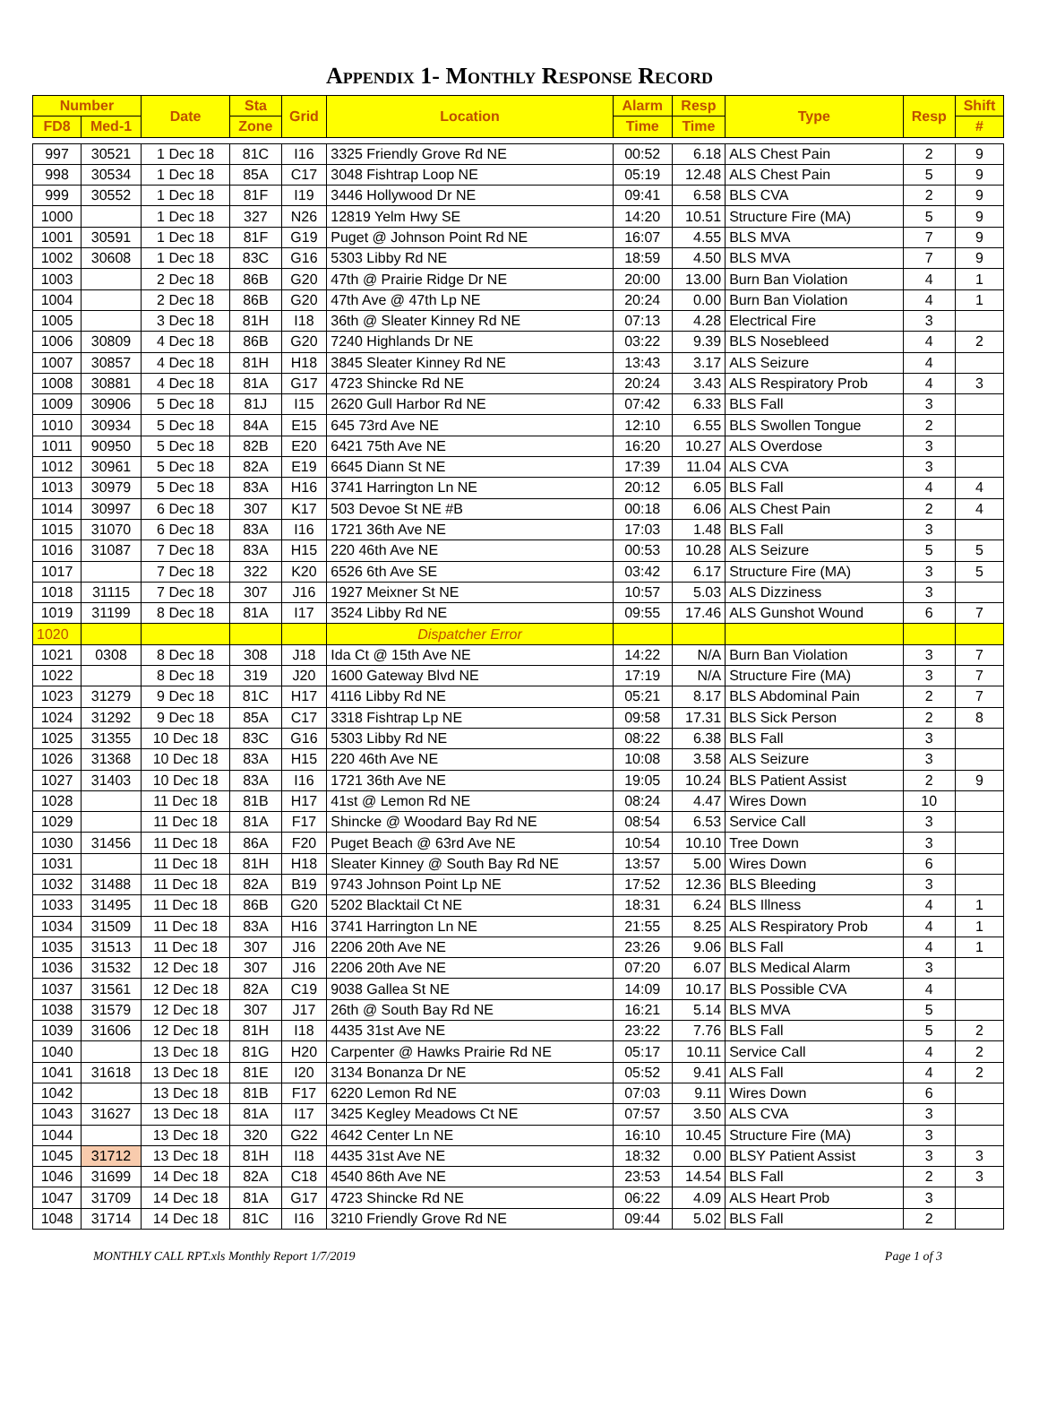Appendix 1- Monthly Response Record
| Number | | Date | Sta | Grid | Location | Alarm | Resp | Type | Resp | Shift |
| --- | --- | --- | --- | --- | --- | --- | --- | --- | --- | --- |
| FD8 | Med-1 | | Zone | | | Time | Time | | | # |
| 997 | 30521 | 1 Dec 18 | 81C | I16 | 3325 Friendly Grove Rd NE | 00:52 | 6.18 | ALS Chest Pain | 2 | 9 |
| 998 | 30534 | 1 Dec 18 | 85A | C17 | 3048 Fishtrap Loop NE | 05:19 | 12.48 | ALS Chest Pain | 5 | 9 |
| 999 | 30552 | 1 Dec 18 | 81F | I19 | 3446 Hollywood Dr NE | 09:41 | 6.58 | BLS CVA | 2 | 9 |
| 1000 | | 1 Dec 18 | 327 | N26 | 12819 Yelm Hwy SE | 14:20 | 10.51 | Structure Fire (MA) | 5 | 9 |
| 1001 | 30591 | 1 Dec 18 | 81F | G19 | Puget @ Johnson Point Rd NE | 16:07 | 4.55 | BLS MVA | 7 | 9 |
| 1002 | 30608 | 1 Dec 18 | 83C | G16 | 5303 Libby Rd NE | 18:59 | 4.50 | BLS MVA | 7 | 9 |
| 1003 | | 2 Dec 18 | 86B | G20 | 47th @ Prairie Ridge Dr NE | 20:00 | 13.00 | Burn Ban Violation | 4 | 1 |
| 1004 | | 2 Dec 18 | 86B | G20 | 47th Ave @ 47th Lp NE | 20:24 | 0.00 | Burn Ban Violation | 4 | 1 |
| 1005 | | 3 Dec 18 | 81H | I18 | 36th @ Sleater Kinney Rd NE | 07:13 | 4.28 | Electrical Fire | 3 | |
| 1006 | 30809 | 4 Dec 18 | 86B | G20 | 7240 Highlands Dr NE | 03:22 | 9.39 | BLS Nosebleed | 4 | 2 |
| 1007 | 30857 | 4 Dec 18 | 81H | H18 | 3845 Sleater Kinney Rd NE | 13:43 | 3.17 | ALS Seizure | 4 | |
| 1008 | 30881 | 4 Dec 18 | 81A | G17 | 4723 Shincke Rd NE | 20:24 | 3.43 | ALS Respiratory Prob | 4 | 3 |
| 1009 | 30906 | 5 Dec 18 | 81J | I15 | 2620 Gull Harbor Rd NE | 07:42 | 6.33 | BLS Fall | 3 | |
| 1010 | 30934 | 5 Dec 18 | 84A | E15 | 645 73rd Ave NE | 12:10 | 6.55 | BLS Swollen Tongue | 2 | |
| 1011 | 90950 | 5 Dec 18 | 82B | E20 | 6421 75th Ave NE | 16:20 | 10.27 | ALS Overdose | 3 | |
| 1012 | 30961 | 5 Dec 18 | 82A | E19 | 6645 Diann St NE | 17:39 | 11.04 | ALS CVA | 3 | |
| 1013 | 30979 | 5 Dec 18 | 83A | H16 | 3741 Harrington Ln NE | 20:12 | 6.05 | BLS Fall | 4 | 4 |
| 1014 | 30997 | 6 Dec 18 | 307 | K17 | 503 Devoe St NE #B | 00:18 | 6.06 | ALS Chest Pain | 2 | 4 |
| 1015 | 31070 | 6 Dec 18 | 83A | I16 | 1721 36th Ave NE | 17:03 | 1.48 | BLS Fall | 3 | |
| 1016 | 31087 | 7 Dec 18 | 83A | H15 | 220 46th Ave NE | 00:53 | 10.28 | ALS Seizure | 5 | 5 |
| 1017 | | 7 Dec 18 | 322 | K20 | 6526 6th Ave SE | 03:42 | 6.17 | Structure Fire (MA) | 3 | 5 |
| 1018 | 31115 | 7 Dec 18 | 307 | J16 | 1927 Meixner St NE | 10:57 | 5.03 | ALS Dizziness | 3 | |
| 1019 | 31199 | 8 Dec 18 | 81A | I17 | 3524 Libby Rd NE | 09:55 | 17.46 | ALS Gunshot Wound | 6 | 7 |
| 1020 | | | | | Dispatcher Error | | | | | |
| 1021 | 0308 | 8 Dec 18 | 308 | J18 | Ida Ct @ 15th Ave NE | 14:22 | N/A | Burn Ban Violation | 3 | 7 |
| 1022 | | 8 Dec 18 | 319 | J20 | 1600 Gateway Blvd NE | 17:19 | N/A | Structure Fire (MA) | 3 | 7 |
| 1023 | 31279 | 9 Dec 18 | 81C | H17 | 4116 Libby Rd NE | 05:21 | 8.17 | BLS Abdominal Pain | 2 | 7 |
| 1024 | 31292 | 9 Dec 18 | 85A | C17 | 3318 Fishtrap Lp NE | 09:58 | 17.31 | BLS Sick Person | 2 | 8 |
| 1025 | 31355 | 10 Dec 18 | 83C | G16 | 5303 Libby Rd NE | 08:22 | 6.38 | BLS Fall | 3 | |
| 1026 | 31368 | 10 Dec 18 | 83A | H15 | 220 46th Ave NE | 10:08 | 3.58 | ALS Seizure | 3 | |
| 1027 | 31403 | 10 Dec 18 | 83A | I16 | 1721 36th Ave NE | 19:05 | 10.24 | BLS Patient Assist | 2 | 9 |
| 1028 | | 11 Dec 18 | 81B | H17 | 41st @ Lemon Rd NE | 08:24 | 4.47 | Wires Down | 10 | |
| 1029 | | 11 Dec 18 | 81A | F17 | Shincke @ Woodard Bay Rd NE | 08:54 | 6.53 | Service Call | 3 | |
| 1030 | 31456 | 11 Dec 18 | 86A | F20 | Puget Beach @ 63rd Ave NE | 10:54 | 10.10 | Tree Down | 3 | |
| 1031 | | 11 Dec 18 | 81H | H18 | Sleater Kinney @ South Bay Rd NE | 13:57 | 5.00 | Wires Down | 6 | |
| 1032 | 31488 | 11 Dec 18 | 82A | B19 | 9743 Johnson Point Lp NE | 17:52 | 12.36 | BLS Bleeding | 3 | |
| 1033 | 31495 | 11 Dec 18 | 86B | G20 | 5202 Blacktail Ct NE | 18:31 | 6.24 | BLS Illness | 4 | 1 |
| 1034 | 31509 | 11 Dec 18 | 83A | H16 | 3741 Harrington Ln NE | 21:55 | 8.25 | ALS Respiratory Prob | 4 | 1 |
| 1035 | 31513 | 11 Dec 18 | 307 | J16 | 2206 20th Ave NE | 23:26 | 9.06 | BLS Fall | 4 | 1 |
| 1036 | 31532 | 12 Dec 18 | 307 | J16 | 2206 20th Ave NE | 07:20 | 6.07 | BLS Medical Alarm | 3 | |
| 1037 | 31561 | 12 Dec 18 | 82A | C19 | 9038 Gallea St NE | 14:09 | 10.17 | BLS Possible CVA | 4 | |
| 1038 | 31579 | 12 Dec 18 | 307 | J17 | 26th @ South Bay Rd NE | 16:21 | 5.14 | BLS MVA | 5 | |
| 1039 | 31606 | 12 Dec 18 | 81H | I18 | 4435 31st Ave NE | 23:22 | 7.76 | BLS Fall | 5 | 2 |
| 1040 | | 13 Dec 18 | 81G | H20 | Carpenter @ Hawks Prairie Rd NE | 05:17 | 10.11 | Service Call | 4 | 2 |
| 1041 | 31618 | 13 Dec 18 | 81E | I20 | 3134 Bonanza Dr NE | 05:52 | 9.41 | ALS Fall | 4 | 2 |
| 1042 | | 13 Dec 18 | 81B | F17 | 6220 Lemon Rd NE | 07:03 | 9.11 | Wires Down | 6 | |
| 1043 | 31627 | 13 Dec 18 | 81A | I17 | 3425 Kegley Meadows Ct NE | 07:57 | 3.50 | ALS CVA | 3 | |
| 1044 | | 13 Dec 18 | 320 | G22 | 4642 Center Ln NE | 16:10 | 10.45 | Structure Fire (MA) | 3 | |
| 1045 | 31712 | 13 Dec 18 | 81H | I18 | 4435 31st Ave NE | 18:32 | 0.00 | BLSY Patient Assist | 3 | 3 |
| 1046 | 31699 | 14 Dec 18 | 82A | C18 | 4540 86th Ave NE | 23:53 | 14.54 | BLS Fall | 2 | 3 |
| 1047 | 31709 | 14 Dec 18 | 81A | G17 | 4723 Shincke Rd NE | 06:22 | 4.09 | ALS Heart Prob | 3 | |
| 1048 | 31714 | 14 Dec 18 | 81C | I16 | 3210 Friendly Grove Rd NE | 09:44 | 5.02 | BLS Fall | 2 | |
MONTHLY CALL RPT.xls Monthly Report 1/7/2019 Page 1 of 3